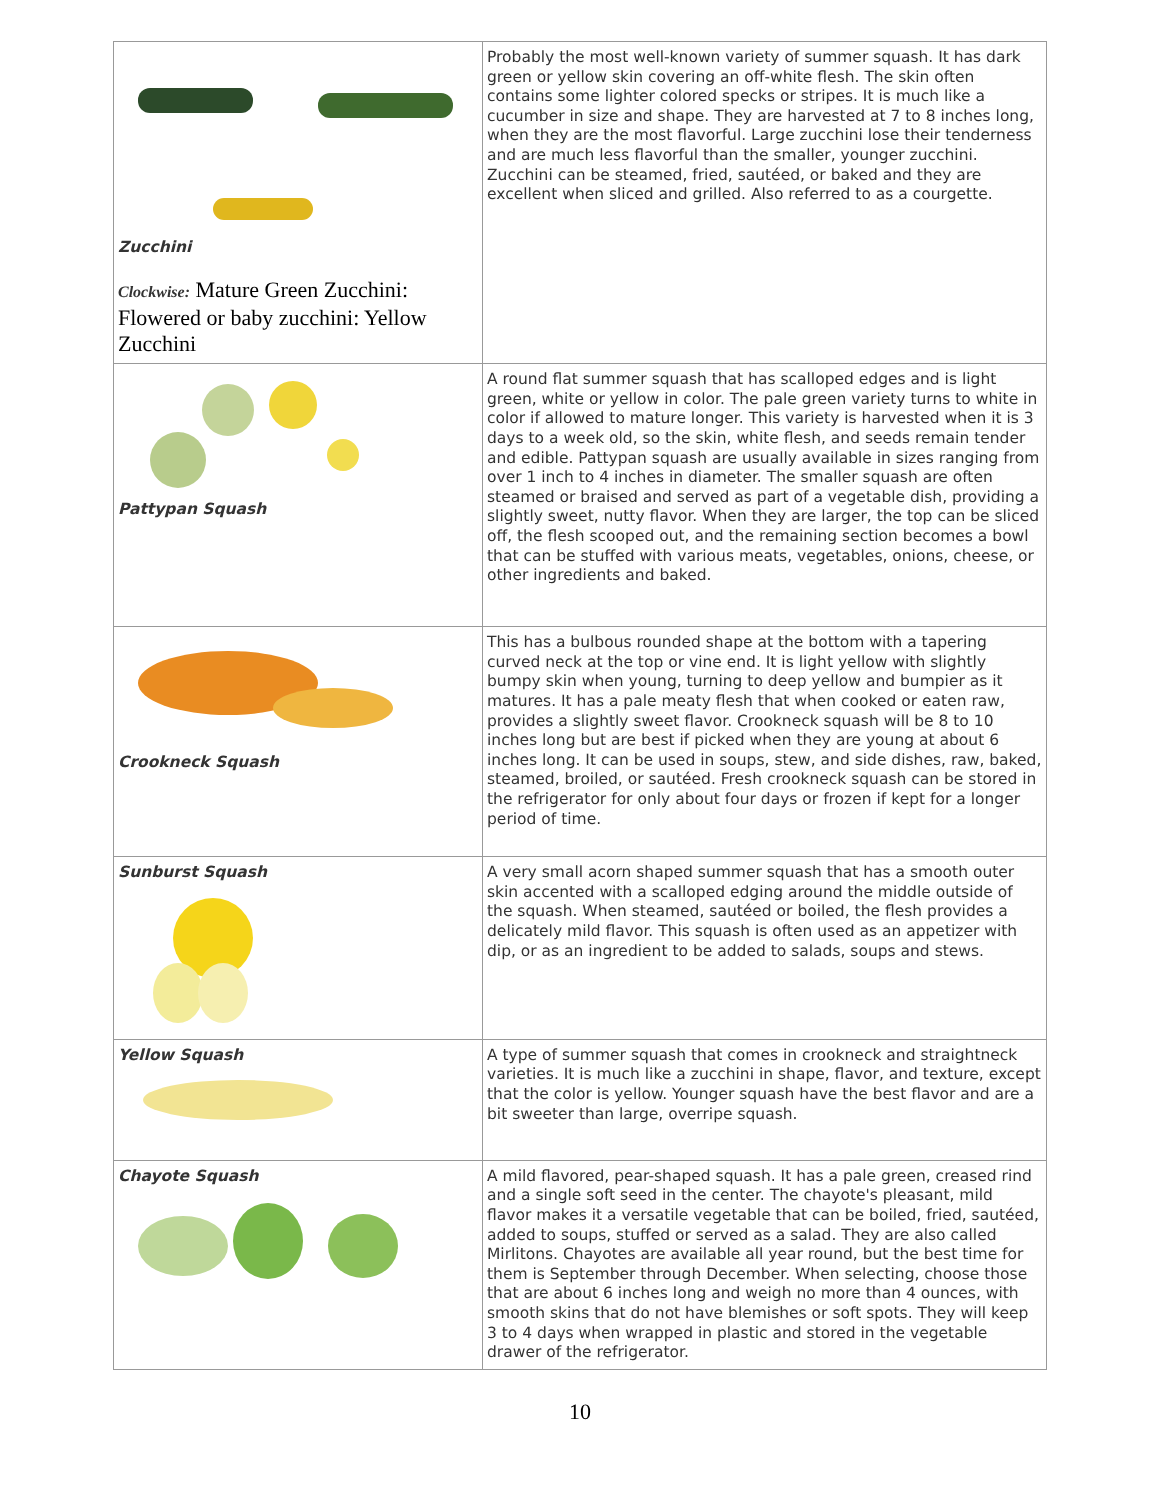| Zucchini Clockwise: Mature Green Zucchini: Flowered or baby zucchini: Yellow Zucchini | Probably the most well-known variety of summer squash. It has dark green or yellow skin covering an off-white flesh. The skin often contains some lighter colored specks or stripes. It is much like a cucumber in size and shape. They are harvested at 7 to 8 inches long, when they are the most flavorful. Large zucchini lose their tenderness and are much less flavorful than the smaller, younger zucchini. Zucchini can be steamed, fried, sautéed, or baked and they are excellent when sliced and grilled. Also referred to as a courgette. |
| Pattypan Squash | A round flat summer squash that has scalloped edges and is light green, white or yellow in color. The pale green variety turns to white in color if allowed to mature longer. This variety is harvested when it is 3 days to a week old, so the skin, white flesh, and seeds remain tender and edible. Pattypan squash are usually available in sizes ranging from over 1 inch to 4 inches in diameter. The smaller squash are often steamed or braised and served as part of a vegetable dish, providing a slightly sweet, nutty flavor. When they are larger, the top can be sliced off, the flesh scooped out, and the remaining section becomes a bowl that can be stuffed with various meats, vegetables, onions, cheese, or other ingredients and baked. |
| Crookneck Squash | This has a bulbous rounded shape at the bottom with a tapering curved neck at the top or vine end. It is light yellow with slightly bumpy skin when young, turning to deep yellow and bumpier as it matures. It has a pale meaty flesh that when cooked or eaten raw, provides a slightly sweet flavor. Crookneck squash will be 8 to 10 inches long but are best if picked when they are young at about 6 inches long. It can be used in soups, stew, and side dishes, raw, baked, steamed, broiled, or sautéed. Fresh crookneck squash can be stored in the refrigerator for only about four days or frozen if kept for a longer period of time. |
| Sunburst Squash | A very small acorn shaped summer squash that has a smooth outer skin accented with a scalloped edging around the middle outside of the squash. When steamed, sautéed or boiled, the flesh provides a delicately mild flavor. This squash is often used as an appetizer with dip, or as an ingredient to be added to salads, soups and stews. |
| Yellow Squash | A type of summer squash that comes in crookneck and straightneck varieties. It is much like a zucchini in shape, flavor, and texture, except that the color is yellow. Younger squash have the best flavor and are a bit sweeter than large, overripe squash. |
| Chayote Squash | A mild flavored, pear-shaped squash. It has a pale green, creased rind and a single soft seed in the center. The chayote's pleasant, mild flavor makes it a versatile vegetable that can be boiled, fried, sautéed, added to soups, stuffed or served as a salad. They are also called Mirlitons. Chayotes are available all year round, but the best time for them is September through December. When selecting, choose those that are about 6 inches long and weigh no more than 4 ounces, with smooth skins that do not have blemishes or soft spots. They will keep 3 to 4 days when wrapped in plastic and stored in the vegetable drawer of the refrigerator. |
10